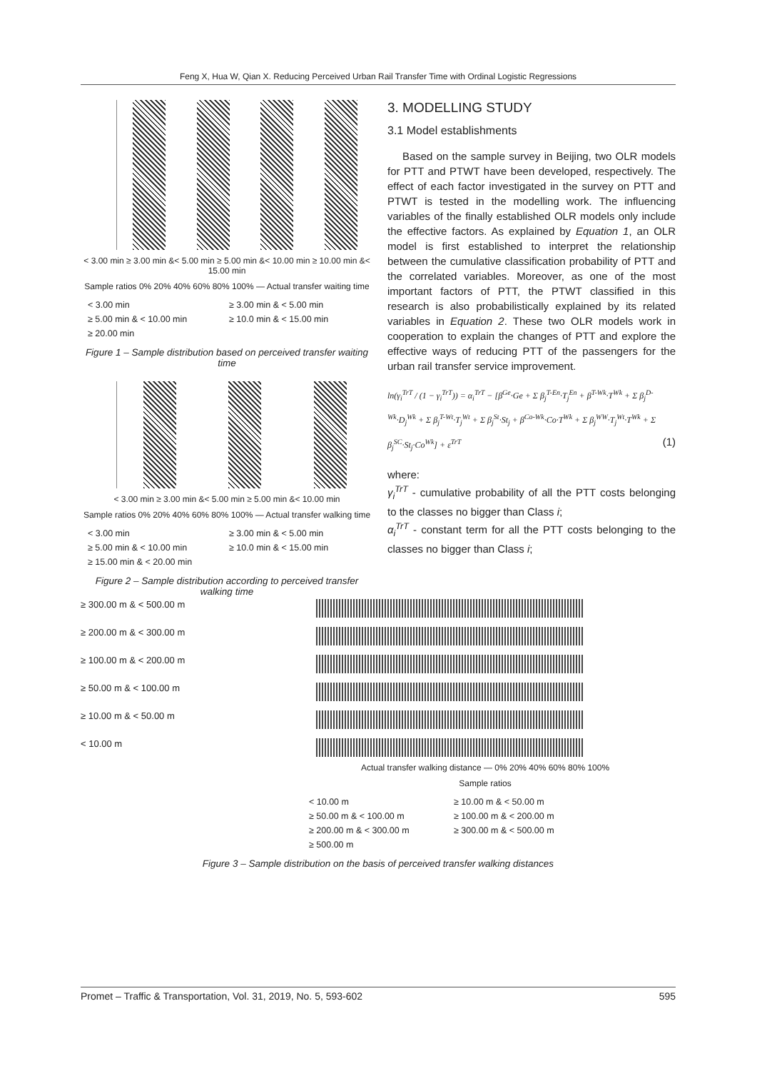Feng X, Hua W, Qian X. Reducing Perceived Urban Rail Transfer Time with Ordinal Logistic Regressions
< 3.00 min ≥ 3.00 min &< 5.00 min ≥ 5.00 min &< 10.00 min ≥ 10.00 min &< 15.00 min
Sample ratios 0% 20% 40% 60% 80% 100% — Actual transfer waiting time
< 3.00 min ≥ 3.00 min & < 5.00 min ≥ 5.00 min & < 10.00 min ≥ 10.0 min & < 15.00 min ≥ 20.00 min
Figure 1 – Sample distribution based on perceived transfer waiting time
< 3.00 min ≥ 3.00 min &< 5.00 min ≥ 5.00 min &< 10.00 min
Sample ratios 0% 20% 40% 60% 80% 100% — Actual transfer walking time
< 3.00 min ≥ 3.00 min & < 5.00 min ≥ 5.00 min & < 10.00 min ≥ 10.0 min & < 15.00 min ≥ 15.00 min & < 20.00 min
Figure 2 – Sample distribution according to perceived transfer walking time
3. MODELLING STUDY
3.1 Model establishments
Based on the sample survey in Beijing, two OLR models for PTT and PTWT have been developed, respectively. The effect of each factor investigated in the survey on PTT and PTWT is tested in the modelling work. The influencing variables of the finally established OLR models only include the effective factors. As explained by Equation 1, an OLR model is first established to interpret the relationship between the cumulative classification probability of PTT and the correlated variables. Moreover, as one of the most important factors of PTT, the PTWT classified in this research is also probabilistically explained by its related variables in Equation 2. These two OLR models work in cooperation to explain the changes of PTT and explore the effective ways of reducing PTT of the passengers for the urban rail transfer service improvement.
ln(γ<sub>i</sub><sup>TrT</sup> / (1 − γ<sub>i</sub><sup>TrT</sup>)) = α<sub>i</sub><sup>TrT</sup> − [β<sup>Ge</sup>·Ge + Σ β<sub>j</sub><sup>T-En</sup>·T<sub>j</sub><sup>En</sup> + β<sup>T-Wk</sup>·T<sup>Wk</sup> + Σ β<sub>j</sub><sup>D-Wk</sup>·D<sub>j</sub><sup>Wk</sup> + Σ β<sub>j</sub><sup>T-Wt</sup>·T<sub>j</sub><sup>Wt</sup> + Σ β<sub>j</sub><sup>St</sup>·St<sub>j</sub> + β<sup>Co-Wk</sup>·Co·T<sup>Wk</sup> + Σ β<sub>j</sub><sup>WW</sup>·T<sub>j</sub><sup>Wt</sup>·T<sup>Wk</sup> + Σ β<sub>j</sub><sup>SC</sup>·St<sub>j</sub>·Co<sup>Wk</sup>] + ε<sup>TrT</sup> (1)
where:
γ<sub>i</sub><sup>TrT</sup> - cumulative probability of all the PTT costs belonging to the classes no bigger than Class i;
α<sub>i</sub><sup>TrT</sup> - constant term for all the PTT costs belonging to the classes no bigger than Class i;
≥ 300.00 m & < 500.00 m
≥ 200.00 m & < 300.00 m
≥ 100.00 m & < 200.00 m
≥ 50.00 m & < 100.00 m
≥ 10.00 m & < 50.00 m
< 10.00 m
Actual transfer walking distance — 0% 20% 40% 60% 80% 100%
Sample ratios
< 10.00 m ≥ 10.00 m & < 50.00 m ≥ 50.00 m & < 100.00 m ≥ 100.00 m & < 200.00 m ≥ 200.00 m & < 300.00 m ≥ 300.00 m & < 500.00 m ≥ 500.00 m
Figure 3 – Sample distribution on the basis of perceived transfer walking distances
Promet – Traffic & Transportation, Vol. 31, 2019, No. 5, 593-602 595